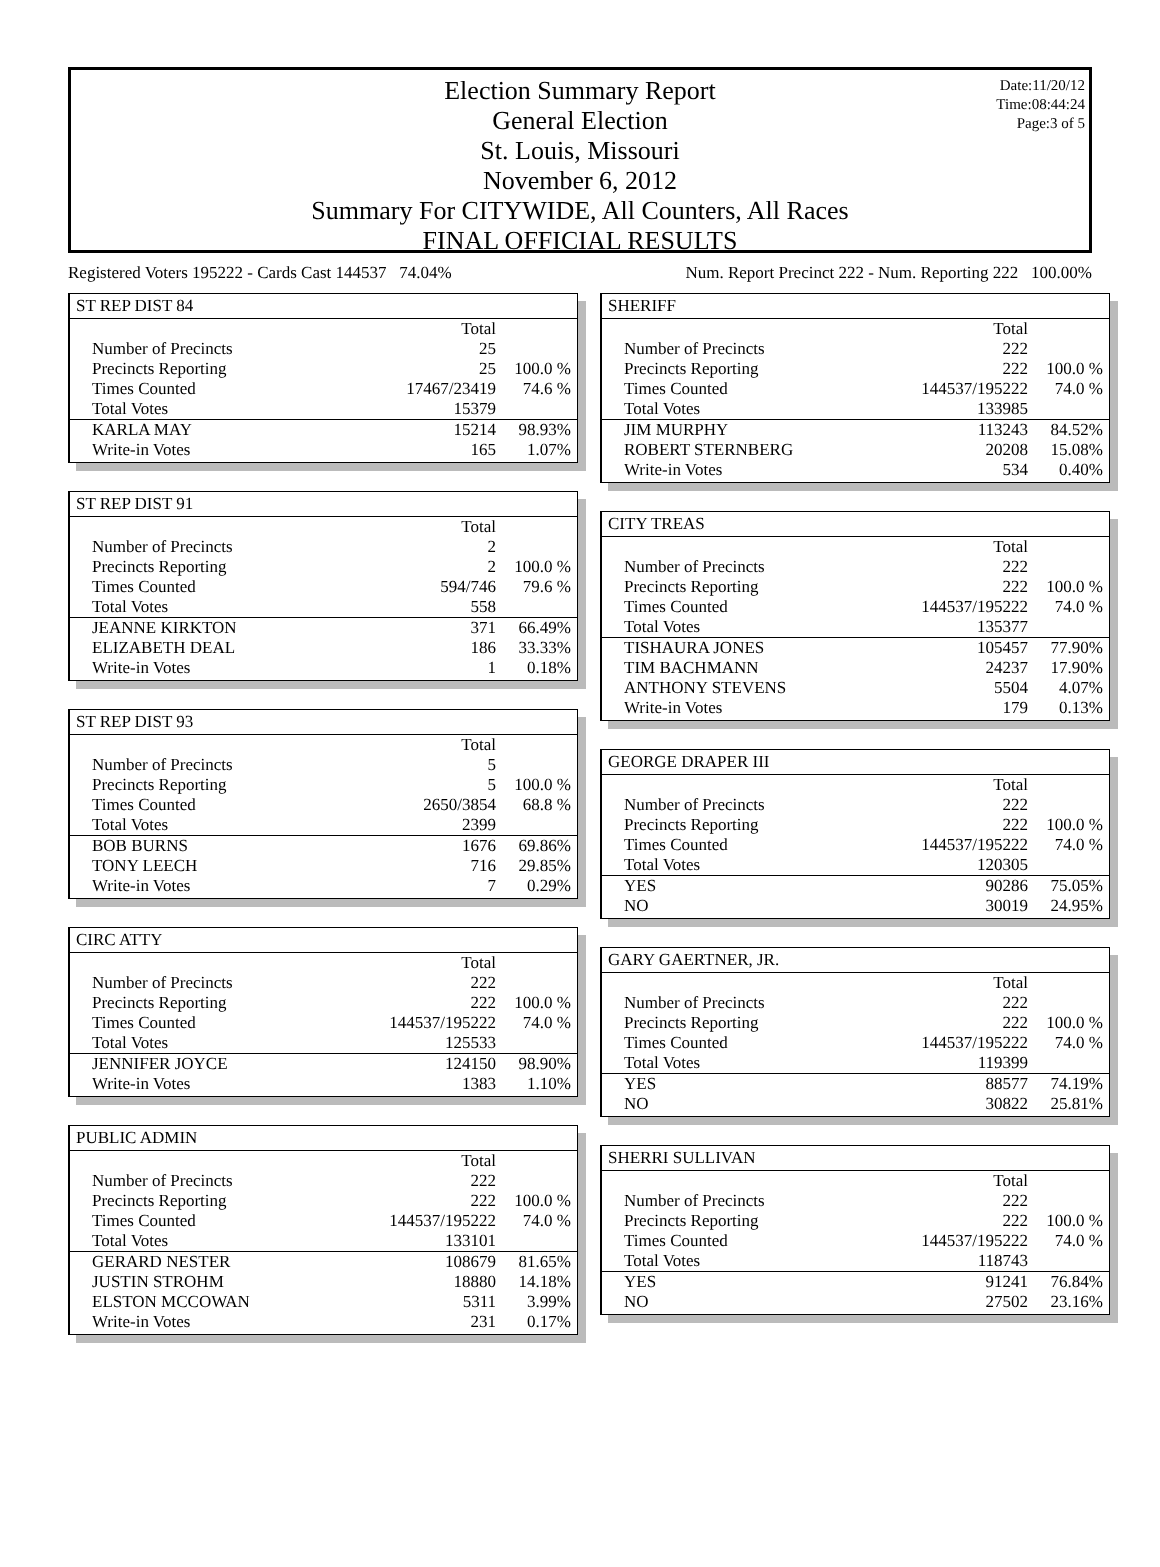Date:11/20/12
Time:08:44:24
Page:3 of 5
Election Summary Report
General Election
St. Louis, Missouri
November 6, 2012
Summary For CITYWIDE, All Counters, All Races
FINAL OFFICIAL RESULTS
Registered Voters 195222 - Cards Cast 144537 74.04% Num. Report Precinct 222 - Num. Reporting 222 100.00%
ST REP DIST 84
| | Total | |
| Number of Precincts | 25 | |
| Precincts Reporting | 25 | 100.0 % |
| Times Counted | 17467/23419 | 74.6 % |
| Total Votes | 15379 | |
| KARLA MAY | 15214 | 98.93% |
| Write-in Votes | 165 | 1.07% |
ST REP DIST 91
| | Total | |
| Number of Precincts | 2 | |
| Precincts Reporting | 2 | 100.0 % |
| Times Counted | 594/746 | 79.6 % |
| Total Votes | 558 | |
| JEANNE KIRKTON | 371 | 66.49% |
| ELIZABETH DEAL | 186 | 33.33% |
| Write-in Votes | 1 | 0.18% |
ST REP DIST 93
| | Total | |
| Number of Precincts | 5 | |
| Precincts Reporting | 5 | 100.0 % |
| Times Counted | 2650/3854 | 68.8 % |
| Total Votes | 2399 | |
| BOB BURNS | 1676 | 69.86% |
| TONY LEECH | 716 | 29.85% |
| Write-in Votes | 7 | 0.29% |
CIRC ATTY
| | Total | |
| Number of Precincts | 222 | |
| Precincts Reporting | 222 | 100.0 % |
| Times Counted | 144537/195222 | 74.0 % |
| Total Votes | 125533 | |
| JENNIFER JOYCE | 124150 | 98.90% |
| Write-in Votes | 1383 | 1.10% |
PUBLIC ADMIN
| | Total | |
| Number of Precincts | 222 | |
| Precincts Reporting | 222 | 100.0 % |
| Times Counted | 144537/195222 | 74.0 % |
| Total Votes | 133101 | |
| GERARD NESTER | 108679 | 81.65% |
| JUSTIN STROHM | 18880 | 14.18% |
| ELSTON MCCOWAN | 5311 | 3.99% |
| Write-in Votes | 231 | 0.17% |
SHERIFF
| | Total | |
| Number of Precincts | 222 | |
| Precincts Reporting | 222 | 100.0 % |
| Times Counted | 144537/195222 | 74.0 % |
| Total Votes | 133985 | |
| JIM MURPHY | 113243 | 84.52% |
| ROBERT STERNBERG | 20208 | 15.08% |
| Write-in Votes | 534 | 0.40% |
CITY TREAS
| | Total | |
| Number of Precincts | 222 | |
| Precincts Reporting | 222 | 100.0 % |
| Times Counted | 144537/195222 | 74.0 % |
| Total Votes | 135377 | |
| TISHAURA JONES | 105457 | 77.90% |
| TIM BACHMANN | 24237 | 17.90% |
| ANTHONY STEVENS | 5504 | 4.07% |
| Write-in Votes | 179 | 0.13% |
GEORGE DRAPER III
| | Total | |
| Number of Precincts | 222 | |
| Precincts Reporting | 222 | 100.0 % |
| Times Counted | 144537/195222 | 74.0 % |
| Total Votes | 120305 | |
| YES | 90286 | 75.05% |
| NO | 30019 | 24.95% |
GARY GAERTNER, JR.
| | Total | |
| Number of Precincts | 222 | |
| Precincts Reporting | 222 | 100.0 % |
| Times Counted | 144537/195222 | 74.0 % |
| Total Votes | 119399 | |
| YES | 88577 | 74.19% |
| NO | 30822 | 25.81% |
SHERRI SULLIVAN
| | Total | |
| Number of Precincts | 222 | |
| Precincts Reporting | 222 | 100.0 % |
| Times Counted | 144537/195222 | 74.0 % |
| Total Votes | 118743 | |
| YES | 91241 | 76.84% |
| NO | 27502 | 23.16% |